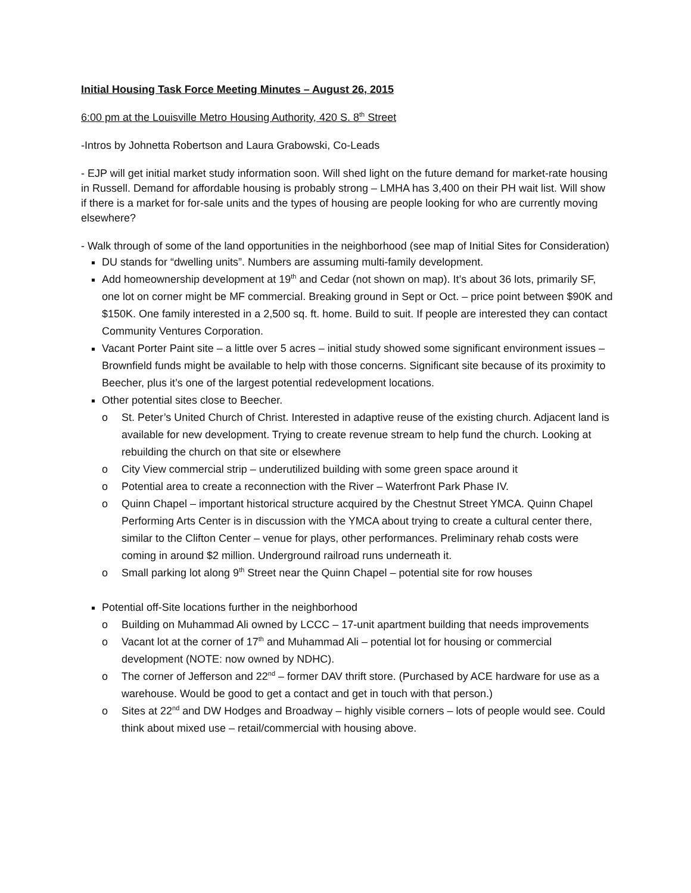Initial Housing Task Force Meeting Minutes – August 26, 2015
6:00 pm at the Louisville Metro Housing Authority, 420 S. 8<sup>th</sup> Street
-Intros by Johnetta Robertson and Laura Grabowski, Co-Leads
- EJP will get initial market study information soon. Will shed light on the future demand for market-rate housing in Russell. Demand for affordable housing is probably strong – LMHA has 3,400 on their PH wait list. Will show if there is a market for for-sale units and the types of housing are people looking for who are currently moving elsewhere?
- Walk through of some of the land opportunities in the neighborhood (see map of Initial Sites for Consideration)
DU stands for “dwelling units”. Numbers are assuming multi-family development.
Add homeownership development at 19<sup>th</sup> and Cedar (not shown on map). It’s about 36 lots, primarily SF, one lot on corner might be MF commercial. Breaking ground in Sept or Oct. – price point between $90K and $150K. One family interested in a 2,500 sq. ft. home. Build to suit. If people are interested they can contact Community Ventures Corporation.
Vacant Porter Paint site – a little over 5 acres – initial study showed some significant environment issues – Brownfield funds might be available to help with those concerns. Significant site because of its proximity to Beecher, plus it’s one of the largest potential redevelopment locations.
Other potential sites close to Beecher.
o St. Peter’s United Church of Christ. Interested in adaptive reuse of the existing church. Adjacent land is available for new development. Trying to create revenue stream to help fund the church. Looking at rebuilding the church on that site or elsewhere
o City View commercial strip – underutilized building with some green space around it
o Potential area to create a reconnection with the River – Waterfront Park Phase IV.
o Quinn Chapel – important historical structure acquired by the Chestnut Street YMCA. Quinn Chapel Performing Arts Center is in discussion with the YMCA about trying to create a cultural center there, similar to the Clifton Center – venue for plays, other performances. Preliminary rehab costs were coming in around $2 million. Underground railroad runs underneath it.
o Small parking lot along 9<sup>th</sup> Street near the Quinn Chapel – potential site for row houses
Potential off-Site locations further in the neighborhood
o Building on Muhammad Ali owned by LCCC – 17-unit apartment building that needs improvements
o Vacant lot at the corner of 17<sup>th</sup> and Muhammad Ali – potential lot for housing or commercial development (NOTE: now owned by NDHC).
o The corner of Jefferson and 22<sup>nd</sup> – former DAV thrift store. (Purchased by ACE hardware for use as a warehouse. Would be good to get a contact and get in touch with that person.)
o Sites at 22<sup>nd</sup> and DW Hodges and Broadway – highly visible corners – lots of people would see. Could think about mixed use – retail/commercial with housing above.